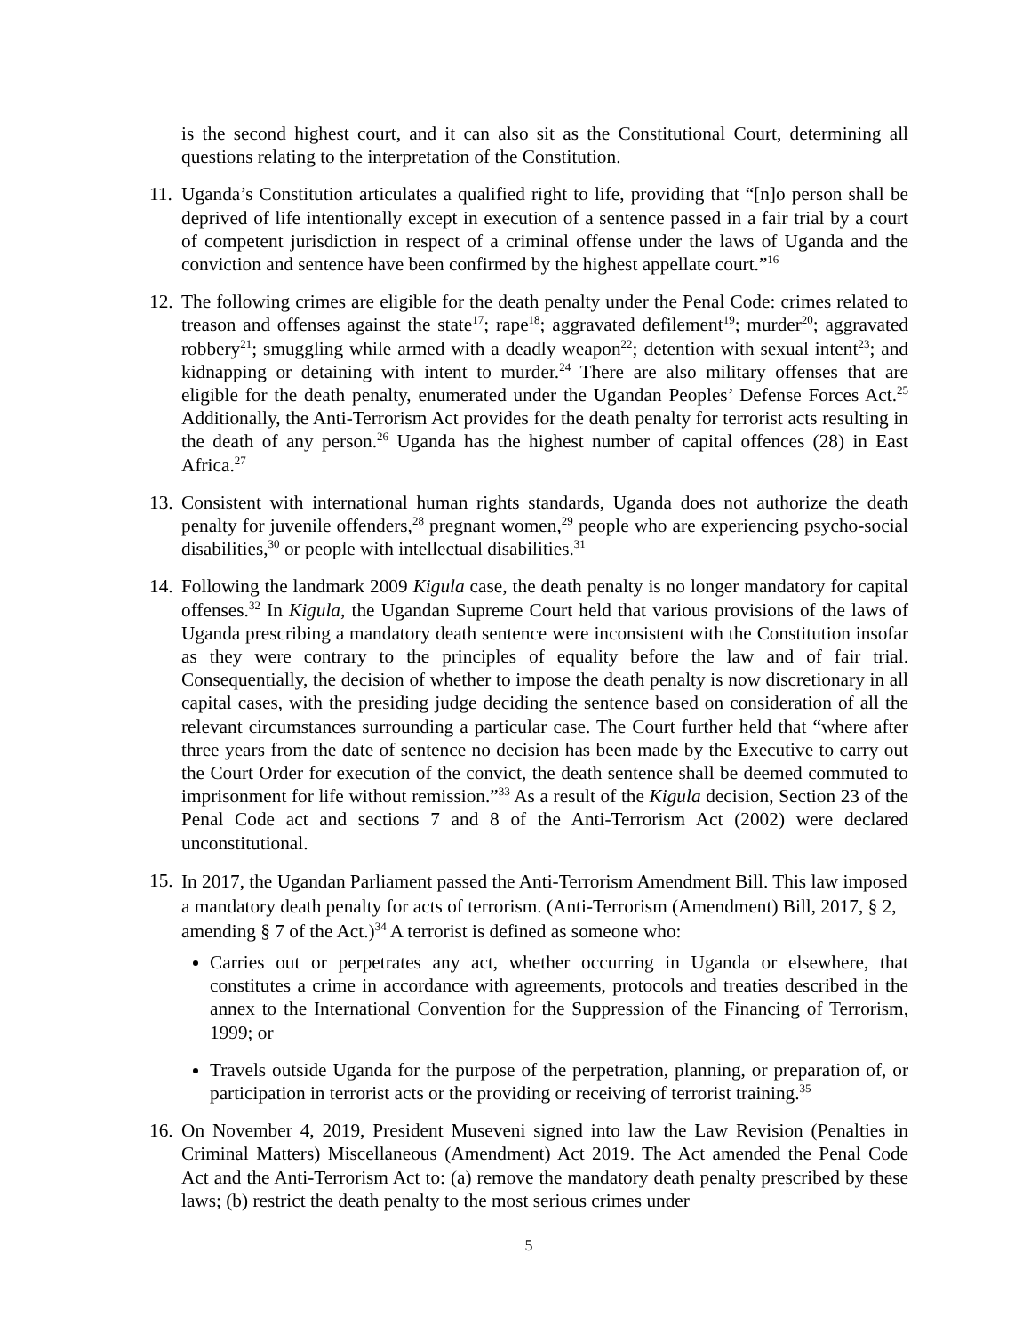is the second highest court, and it can also sit as the Constitutional Court, determining all questions relating to the interpretation of the Constitution.
11.
Uganda’s Constitution articulates a qualified right to life, providing that “[n]o person shall be deprived of life intentionally except in execution of a sentence passed in a fair trial by a court of competent jurisdiction in respect of a criminal offense under the laws of Uganda and the conviction and sentence have been confirmed by the highest appellate court.”<sup>16</sup>
12.
The following crimes are eligible for the death penalty under the Penal Code: crimes related to treason and offenses against the state<sup>17</sup>; rape<sup>18</sup>; aggravated defilement<sup>19</sup>; murder<sup>20</sup>; aggravated robbery<sup>21</sup>; smuggling while armed with a deadly weapon<sup>22</sup>; detention with sexual intent<sup>23</sup>; and kidnapping or detaining with intent to murder.<sup>24</sup> There are also military offenses that are eligible for the death penalty, enumerated under the Ugandan Peoples’ Defense Forces Act.<sup>25</sup> Additionally, the Anti-Terrorism Act provides for the death penalty for terrorist acts resulting in the death of any person.<sup>26</sup> Uganda has the highest number of capital offences (28) in East Africa.<sup>27</sup>
13.
Consistent with international human rights standards, Uganda does not authorize the death penalty for juvenile offenders,<sup>28</sup> pregnant women,<sup>29</sup> people who are experiencing psycho-social disabilities,<sup>30</sup> or people with intellectual disabilities.<sup>31</sup>
14.
Following the landmark 2009 Kigula case, the death penalty is no longer mandatory for capital offenses.<sup>32</sup> In Kigula, the Ugandan Supreme Court held that various provisions of the laws of Uganda prescribing a mandatory death sentence were inconsistent with the Constitution insofar as they were contrary to the principles of equality before the law and of fair trial. Consequentially, the decision of whether to impose the death penalty is now discretionary in all capital cases, with the presiding judge deciding the sentence based on consideration of all the relevant circumstances surrounding a particular case. The Court further held that “where after three years from the date of sentence no decision has been made by the Executive to carry out the Court Order for execution of the convict, the death sentence shall be deemed commuted to imprisonment for life without remission.”<sup>33</sup> As a result of the Kigula decision, Section 23 of the Penal Code act and sections 7 and 8 of the Anti-Terrorism Act (2002) were declared unconstitutional.
15.
In 2017, the Ugandan Parliament passed the Anti-Terrorism Amendment Bill. This law imposed a mandatory death penalty for acts of terrorism. (Anti-Terrorism (Amendment) Bill, 2017, § 2, amending § 7 of the Act.)<sup>34</sup> A terrorist is defined as someone who:
Carries out or perpetrates any act, whether occurring in Uganda or elsewhere, that constitutes a crime in accordance with agreements, protocols and treaties described in the annex to the International Convention for the Suppression of the Financing of Terrorism, 1999; or
Travels outside Uganda for the purpose of the perpetration, planning, or preparation of, or participation in terrorist acts or the providing or receiving of terrorist training.<sup>35</sup>
16.
On November 4, 2019, President Museveni signed into law the Law Revision (Penalties in Criminal Matters) Miscellaneous (Amendment) Act 2019. The Act amended the Penal Code Act and the Anti-Terrorism Act to: (a) remove the mandatory death penalty prescribed by these laws; (b) restrict the death penalty to the most serious crimes under
5